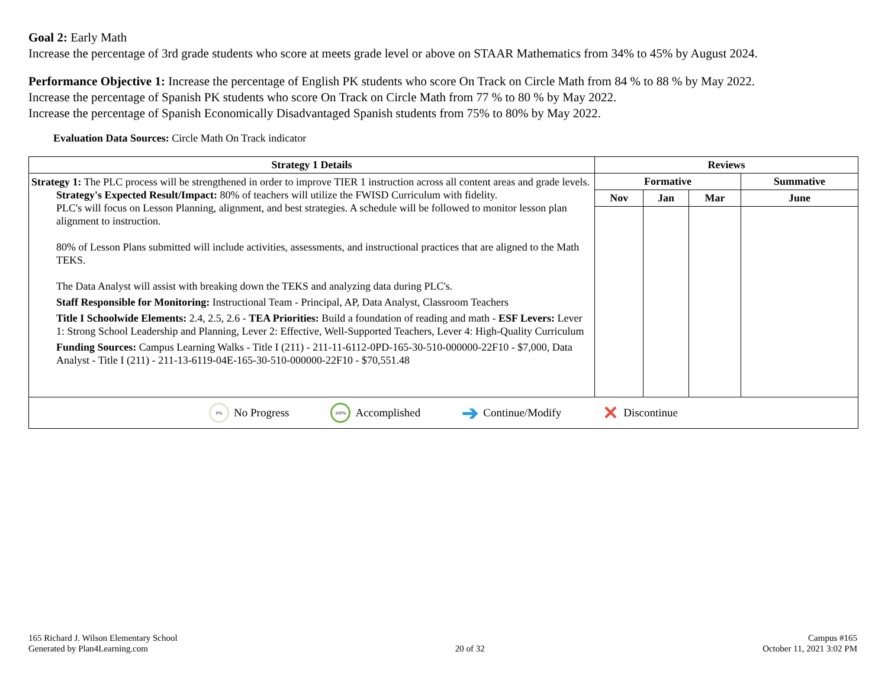Goal 2: Early Math
Increase the percentage of 3rd grade students who score at meets grade level or above on STAAR Mathematics from 34% to 45% by August 2024.
Performance Objective 1: Increase the percentage of English PK students who score On Track on Circle Math from 84 % to 88 % by May 2022.
Increase the percentage of Spanish PK students who score On Track on Circle Math from 77 % to 80 % by May 2022.
Increase the percentage of Spanish Economically Disadvantaged Spanish students from 75% to 80% by May 2022.
Evaluation Data Sources: Circle Math On Track indicator
| Strategy 1 Details | Reviews | | | |
| --- | --- | --- | --- | --- |
| Strategy 1: The PLC process will be strengthened in order to improve TIER 1 instruction across all content areas and grade levels. Strategy's Expected Result/Impact: 80% of teachers will utilize the FWISD Curriculum with fidelity. PLC's will focus on Lesson Planning, alignment, and best strategies. A schedule will be followed to monitor lesson plan alignment to instruction. 80% of Lesson Plans submitted will include activities, assessments, and instructional practices that are aligned to the Math TEKS. The Data Analyst will assist with breaking down the TEKS and analyzing data during PLC's. Staff Responsible for Monitoring: Instructional Team - Principal, AP, Data Analyst, Classroom Teachers Title I Schoolwide Elements: 2.4, 2.5, 2.6 - TEA Priorities: Build a foundation of reading and math - ESF Levers: Lever 1: Strong School Leadership and Planning, Lever 2: Effective, Well-Supported Teachers, Lever 4: High-Quality Curriculum Funding Sources: Campus Learning Walks - Title I (211) - 211-11-6112-0PD-165-30-510-000000-22F10 - $7,000, Data Analyst - Title I (211) - 211-13-6119-04E-165-30-510-000000-22F10 - $70,551.48 | Formative | | | Summative |
| | Nov | Jan | Mar | June |
| 0% No Progress 100% Accomplished ➔ Continue/Modify ✕ Discontinue | | | | |
165 Richard J. Wilson Elementary School
Generated by Plan4Learning.com
20 of 32
Campus #165
October 11, 2021 3:02 PM